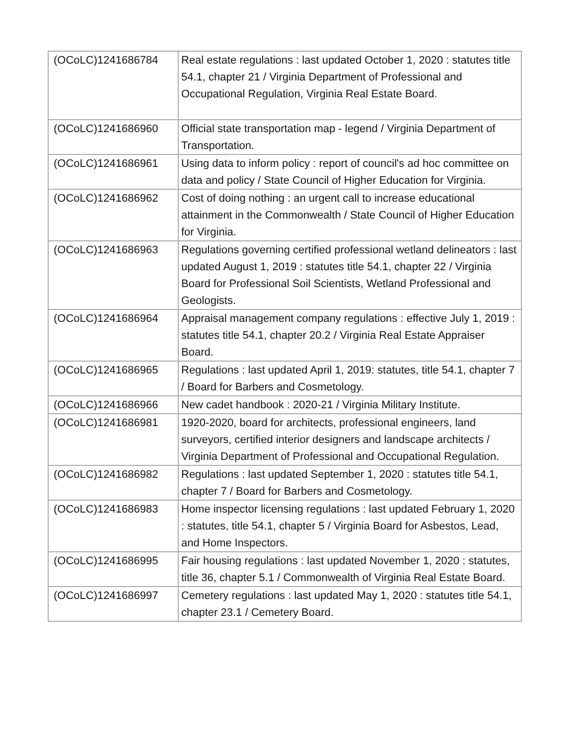| (OCoLC)1241686784 | Real estate regulations : last updated October 1, 2020 : statutes title 54.1, chapter 21 / Virginia Department of Professional and Occupational Regulation, Virginia Real Estate Board. |
| (OCoLC)1241686960 | Official state transportation map - legend / Virginia Department of Transportation. |
| (OCoLC)1241686961 | Using data to inform policy : report of council's ad hoc committee on data and policy / State Council of Higher Education for Virginia. |
| (OCoLC)1241686962 | Cost of doing nothing : an urgent call to increase educational attainment in the Commonwealth / State Council of Higher Education for Virginia. |
| (OCoLC)1241686963 | Regulations governing certified professional wetland delineators : last updated August 1, 2019 : statutes title 54.1, chapter 22 / Virginia Board for Professional Soil Scientists, Wetland Professional and Geologists. |
| (OCoLC)1241686964 | Appraisal management company regulations : effective July 1, 2019 : statutes title 54.1, chapter 20.2 / Virginia Real Estate Appraiser Board. |
| (OCoLC)1241686965 | Regulations : last updated April 1, 2019: statutes, title 54.1, chapter 7 / Board for Barbers and Cosmetology. |
| (OCoLC)1241686966 | New cadet handbook : 2020-21 / Virginia Military Institute. |
| (OCoLC)1241686981 | 1920-2020, board for architects, professional engineers, land surveyors, certified interior designers and landscape architects / Virginia Department of Professional and Occupational Regulation. |
| (OCoLC)1241686982 | Regulations : last updated September 1, 2020 : statutes title 54.1, chapter 7 / Board for Barbers and Cosmetology. |
| (OCoLC)1241686983 | Home inspector licensing regulations : last updated February 1, 2020 : statutes, title 54.1, chapter 5 / Virginia Board for Asbestos, Lead, and Home Inspectors. |
| (OCoLC)1241686995 | Fair housing regulations : last updated November 1, 2020 : statutes, title 36, chapter 5.1 / Commonwealth of Virginia Real Estate Board. |
| (OCoLC)1241686997 | Cemetery regulations : last updated May 1, 2020 : statutes title 54.1, chapter 23.1 / Cemetery Board. |